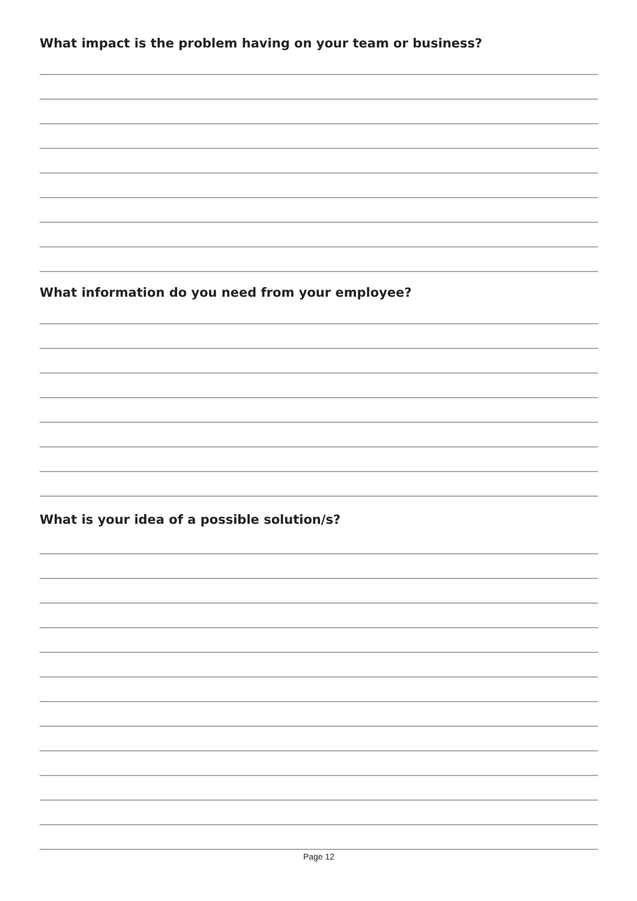What impact is the problem having on your team or business?
What information do you need from your employee?
What is your idea of a possible solution/s?
Page 12